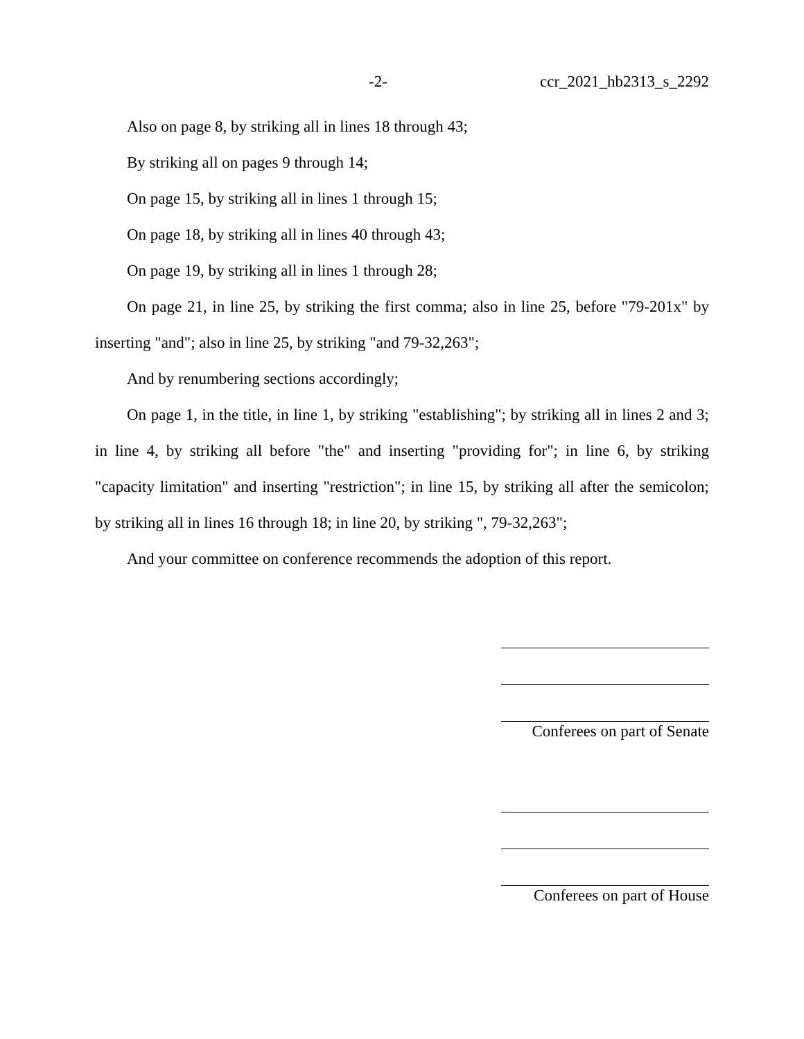-2- ccr_2021_hb2313_s_2292
Also on page 8, by striking all in lines 18 through 43;
By striking all on pages 9 through 14;
On page 15, by striking all in lines 1 through 15;
On page 18, by striking all in lines 40 through 43;
On page 19, by striking all in lines 1 through 28;
On page 21, in line 25, by striking the first comma; also in line 25, before "79-201x" by inserting "and"; also in line 25, by striking "and 79-32,263";
And by renumbering sections accordingly;
On page 1, in the title, in line 1, by striking "establishing"; by striking all in lines 2 and 3; in line 4, by striking all before "the" and inserting "providing for"; in line 6, by striking "capacity limitation" and inserting "restriction"; in line 15, by striking all after the semicolon; by striking all in lines 16 through 18; in line 20, by striking ", 79-32,263";
And your committee on conference recommends the adoption of this report.
Conferees on part of Senate
Conferees on part of House